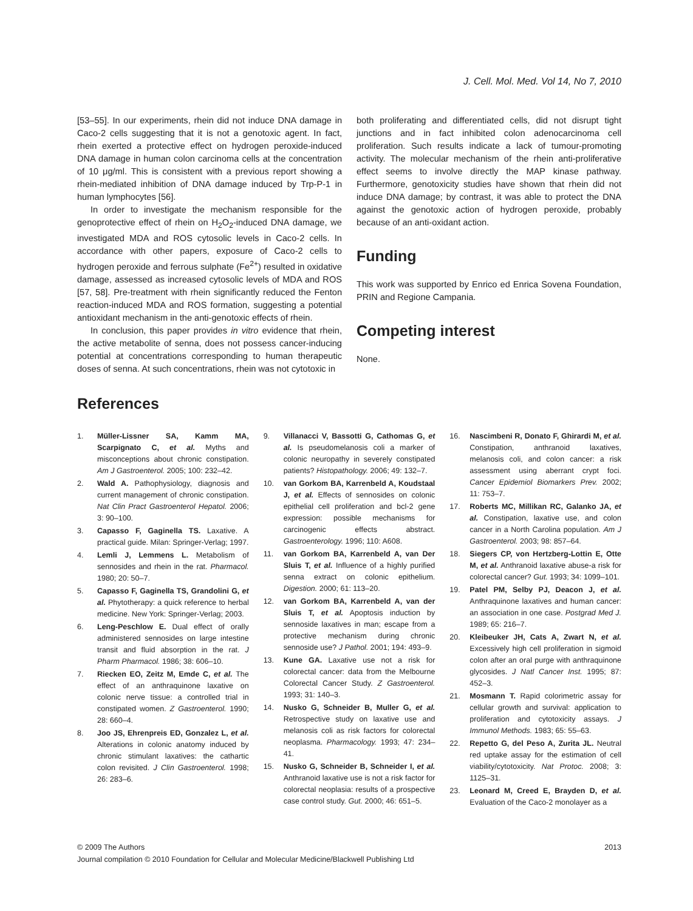J. Cell. Mol. Med. Vol 14, No 7, 2010
[53–55]. In our experiments, rhein did not induce DNA damage in Caco-2 cells suggesting that it is not a genotoxic agent. In fact, rhein exerted a protective effect on hydrogen peroxide-induced DNA damage in human colon carcinoma cells at the concentration of 10 μg/ml. This is consistent with a previous report showing a rhein-mediated inhibition of DNA damage induced by Trp-P-1 in human lymphocytes [56].
In order to investigate the mechanism responsible for the genoprotective effect of rhein on H<sub>2</sub>O<sub>2</sub>-induced DNA damage, we investigated MDA and ROS cytosolic levels in Caco-2 cells. In accordance with other papers, exposure of Caco-2 cells to hydrogen peroxide and ferrous sulphate (Fe<sup>2+</sup>) resulted in oxidative damage, assessed as increased cytosolic levels of MDA and ROS [57, 58]. Pre-treatment with rhein significantly reduced the Fenton reaction-induced MDA and ROS formation, suggesting a potential antioxidant mechanism in the anti-genotoxic effects of rhein.
In conclusion, this paper provides in vitro evidence that rhein, the active metabolite of senna, does not possess cancer-inducing potential at concentrations corresponding to human therapeutic doses of senna. At such concentrations, rhein was not cytotoxic in
both proliferating and differentiated cells, did not disrupt tight junctions and in fact inhibited colon adenocarcinoma cell proliferation. Such results indicate a lack of tumour-promoting activity. The molecular mechanism of the rhein anti-proliferative effect seems to involve directly the MAP kinase pathway. Furthermore, genotoxicity studies have shown that rhein did not induce DNA damage; by contrast, it was able to protect the DNA against the genotoxic action of hydrogen peroxide, probably because of an anti-oxidant action.
Funding
This work was supported by Enrico ed Enrica Sovena Foundation, PRIN and Regione Campania.
Competing interest
None.
References
1. Müller-Lissner SA, Kamm MA, Scarpignato C, et al. Myths and misconceptions about chronic constipation. Am J Gastroenterol. 2005; 100: 232–42.
2. Wald A. Pathophysiology, diagnosis and current management of chronic constipation. Nat Clin Pract Gastroenterol Hepatol. 2006; 3: 90–100.
3. Capasso F, Gaginella TS. Laxative. A practical guide. Milan: Springer-Verlag; 1997.
4. Lemli J, Lemmens L. Metabolism of sennosides and rhein in the rat. Pharmacol. 1980; 20: 50–7.
5. Capasso F, Gaginella TS, Grandolini G, et al. Phytotherapy: a quick reference to herbal medicine. New York: Springer-Verlag; 2003.
6. Leng-Peschlow E. Dual effect of orally administered sennosides on large intestine transit and fluid absorption in the rat. J Pharm Pharmacol. 1986; 38: 606–10.
7. Riecken EO, Zeitz M, Emde C, et al. The effect of an anthraquinone laxative on colonic nerve tissue: a controlled trial in constipated women. Z Gastroenterol. 1990; 28: 660–4.
8. Joo JS, Ehrenpreis ED, Gonzalez L, et al. Alterations in colonic anatomy induced by chronic stimulant laxatives: the cathartic colon revisited. J Clin Gastroenterol. 1998; 26: 283–6.
9. Villanacci V, Bassotti G, Cathomas G, et al. Is pseudomelanosis coli a marker of colonic neuropathy in severely constipated patients? Histopathology. 2006; 49: 132–7.
10. van Gorkom BA, Karrenbeld A, Koudstaal J, et al. Effects of sennosides on colonic epithelial cell proliferation and bcl-2 gene expression: possible mechanisms for carcinogenic effects abstract. Gastroenterology. 1996; 110: A608.
11. van Gorkom BA, Karrenbeld A, van Der Sluis T, et al. Influence of a highly purified senna extract on colonic epithelium. Digestion. 2000; 61: 113–20.
12. van Gorkom BA, Karrenbeld A, van der Sluis T, et al. Apoptosis induction by sennoside laxatives in man; escape from a protective mechanism during chronic sennoside use? J Pathol. 2001; 194: 493–9.
13. Kune GA. Laxative use not a risk for colorectal cancer: data from the Melbourne Colorectal Cancer Study. Z Gastroenterol. 1993; 31: 140–3.
14. Nusko G, Schneider B, Muller G, et al. Retrospective study on laxative use and melanosis coli as risk factors for colorectal neoplasma. Pharmacology. 1993; 47: 234–41.
15. Nusko G, Schneider B, Schneider I, et al. Anthranoid laxative use is not a risk factor for colorectal neoplasia: results of a prospective case control study. Gut. 2000; 46: 651–5.
16. Nascimbeni R, Donato F, Ghirardi M, et al. Constipation, anthranoid laxatives, melanosis coli, and colon cancer: a risk assessment using aberrant crypt foci. Cancer Epidemiol Biomarkers Prev. 2002; 11: 753–7.
17. Roberts MC, Millikan RC, Galanko JA, et al. Constipation, laxative use, and colon cancer in a North Carolina population. Am J Gastroenterol. 2003; 98: 857–64.
18. Siegers CP, von Hertzberg-Lottin E, Otte M, et al. Anthranoid laxative abuse-a risk for colorectal cancer? Gut. 1993; 34: 1099–101.
19. Patel PM, Selby PJ, Deacon J, et al. Anthraquinone laxatives and human cancer: an association in one case. Postgrad Med J. 1989; 65: 216–7.
20. Kleibeuker JH, Cats A, Zwart N, et al. Excessively high cell proliferation in sigmoid colon after an oral purge with anthraquinone glycosides. J Natl Cancer Inst. 1995; 87: 452–3.
21. Mosmann T. Rapid colorimetric assay for cellular growth and survival: application to proliferation and cytotoxicity assays. J Immunol Methods. 1983; 65: 55–63.
22. Repetto G, del Peso A, Zurita JL. Neutral red uptake assay for the estimation of cell viability/cytotoxicity. Nat Protoc. 2008; 3: 1125–31.
23. Leonard M, Creed E, Brayden D, et al. Evaluation of the Caco-2 monolayer as a
2013 © 2009 The Authors
Journal compilation © 2010 Foundation for Cellular and Molecular Medicine/Blackwell Publishing Ltd